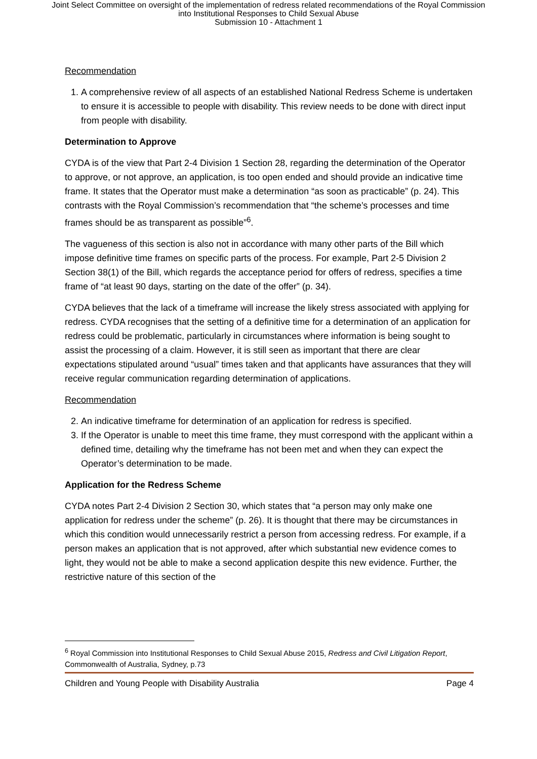Joint Select Committee on oversight of the implementation of redress related recommendations of the Royal Commission
into Institutional Responses to Child Sexual Abuse
Submission 10 - Attachment 1
Recommendation
1. A comprehensive review of all aspects of an established National Redress Scheme is undertaken to ensure it is accessible to people with disability. This review needs to be done with direct input from people with disability.
Determination to Approve
CYDA is of the view that Part 2-4 Division 1 Section 28, regarding the determination of the Operator to approve, or not approve, an application, is too open ended and should provide an indicative time frame. It states that the Operator must make a determination “as soon as practicable” (p. 24). This contrasts with the Royal Commission’s recommendation that “the scheme’s processes and time frames should be as transparent as possible”<sup>6</sup>.
The vagueness of this section is also not in accordance with many other parts of the Bill which impose definitive time frames on specific parts of the process. For example, Part 2-5 Division 2 Section 38(1) of the Bill, which regards the acceptance period for offers of redress, specifies a time frame of “at least 90 days, starting on the date of the offer” (p. 34).
CYDA believes that the lack of a timeframe will increase the likely stress associated with applying for redress. CYDA recognises that the setting of a definitive time for a determination of an application for redress could be problematic, particularly in circumstances where information is being sought to assist the processing of a claim. However, it is still seen as important that there are clear expectations stipulated around “usual” times taken and that applicants have assurances that they will receive regular communication regarding determination of applications.
Recommendation
2. An indicative timeframe for determination of an application for redress is specified.
3. If the Operator is unable to meet this time frame, they must correspond with the applicant within a defined time, detailing why the timeframe has not been met and when they can expect the Operator’s determination to be made.
Application for the Redress Scheme
CYDA notes Part 2-4 Division 2 Section 30, which states that “a person may only make one application for redress under the scheme” (p. 26). It is thought that there may be circumstances in which this condition would unnecessarily restrict a person from accessing redress. For example, if a person makes an application that is not approved, after which substantial new evidence comes to light, they would not be able to make a second application despite this new evidence. Further, the restrictive nature of this section of the
<sup>6</sup> Royal Commission into Institutional Responses to Child Sexual Abuse 2015, Redress and Civil Litigation Report, Commonwealth of Australia, Sydney, p.73
Children and Young People with Disability Australia Page 4